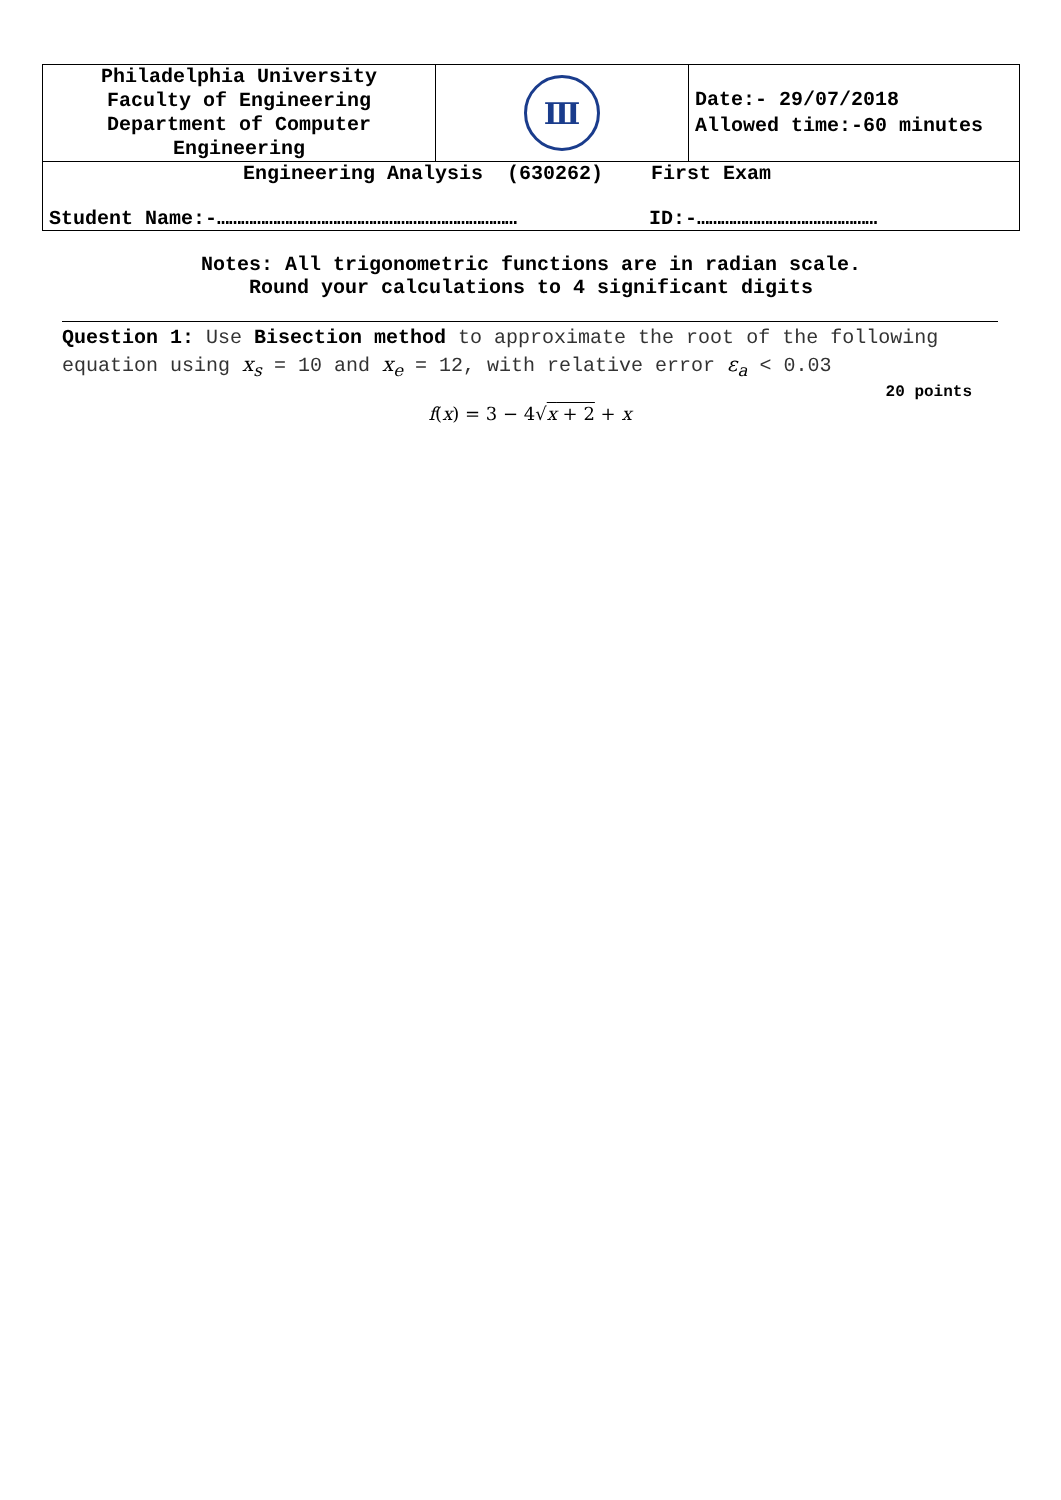| Philadelphia University Faculty of Engineering Department of Computer Engineering | Ⅲ | Date:- 29/07/2018 Allowed time:-60 minutes |
| Engineering Analysis (630262) First Exam | | |
| Student Name:-………………………………………………………………… ID:-……………………………………… | | |
Notes: All trigonometric functions are in radian scale.
Round your calculations to 4 significant digits
Question 1: Use Bisection method to approximate the root of the following equation using x<sub>s</sub> = 10 and x<sub>e</sub> = 12, with relative error ε<sub>a</sub> < 0.03
20 points
f(x) = 3 − 4√x + 2 + x